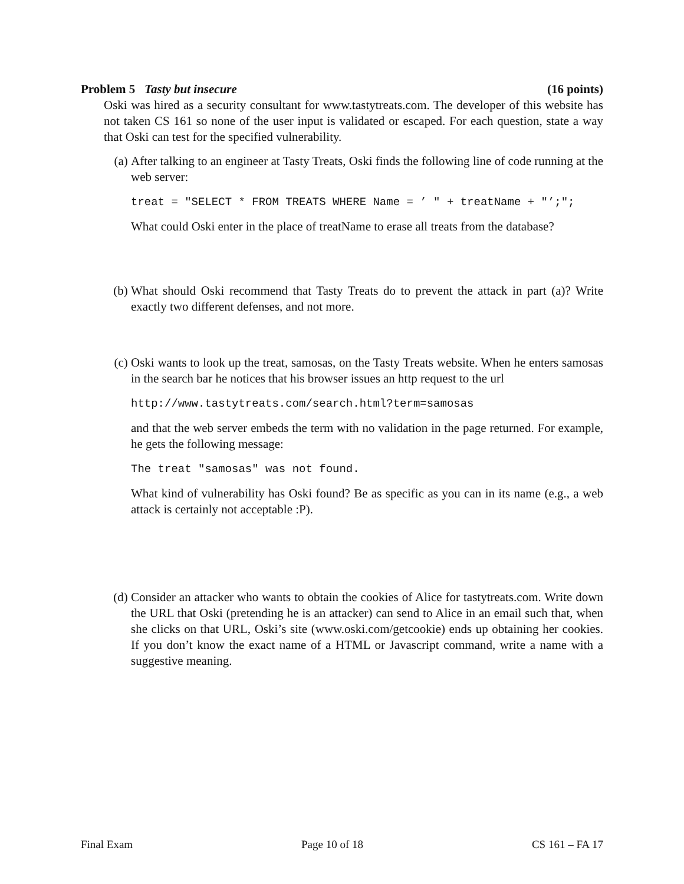Problem 5 Tasty but insecure (16 points)
Oski was hired as a security consultant for www.tastytreats.com. The developer of this website has not taken CS 161 so none of the user input is validated or escaped. For each question, state a way that Oski can test for the specified vulnerability.
(a) After talking to an engineer at Tasty Treats, Oski finds the following line of code running at the web server:
treat = "SELECT * FROM TREATS WHERE Name = ’ " + treatName + "’;";
What could Oski enter in the place of treatName to erase all treats from the database?
(b) What should Oski recommend that Tasty Treats do to prevent the attack in part (a)? Write exactly two different defenses, and not more.
(c) Oski wants to look up the treat, samosas, on the Tasty Treats website. When he enters samosas in the search bar he notices that his browser issues an http request to the url
http://www.tastytreats.com/search.html?term=samosas
and that the web server embeds the term with no validation in the page returned. For example, he gets the following message:
The treat "samosas" was not found.
What kind of vulnerability has Oski found? Be as specific as you can in its name (e.g., a web attack is certainly not acceptable :P).
(d) Consider an attacker who wants to obtain the cookies of Alice for tastytreats.com. Write down the URL that Oski (pretending he is an attacker) can send to Alice in an email such that, when she clicks on that URL, Oski’s site (www.oski.com/getcookie) ends up obtaining her cookies. If you don’t know the exact name of a HTML or Javascript command, write a name with a suggestive meaning.
Final Exam Page 10 of 18 CS 161 – FA 17